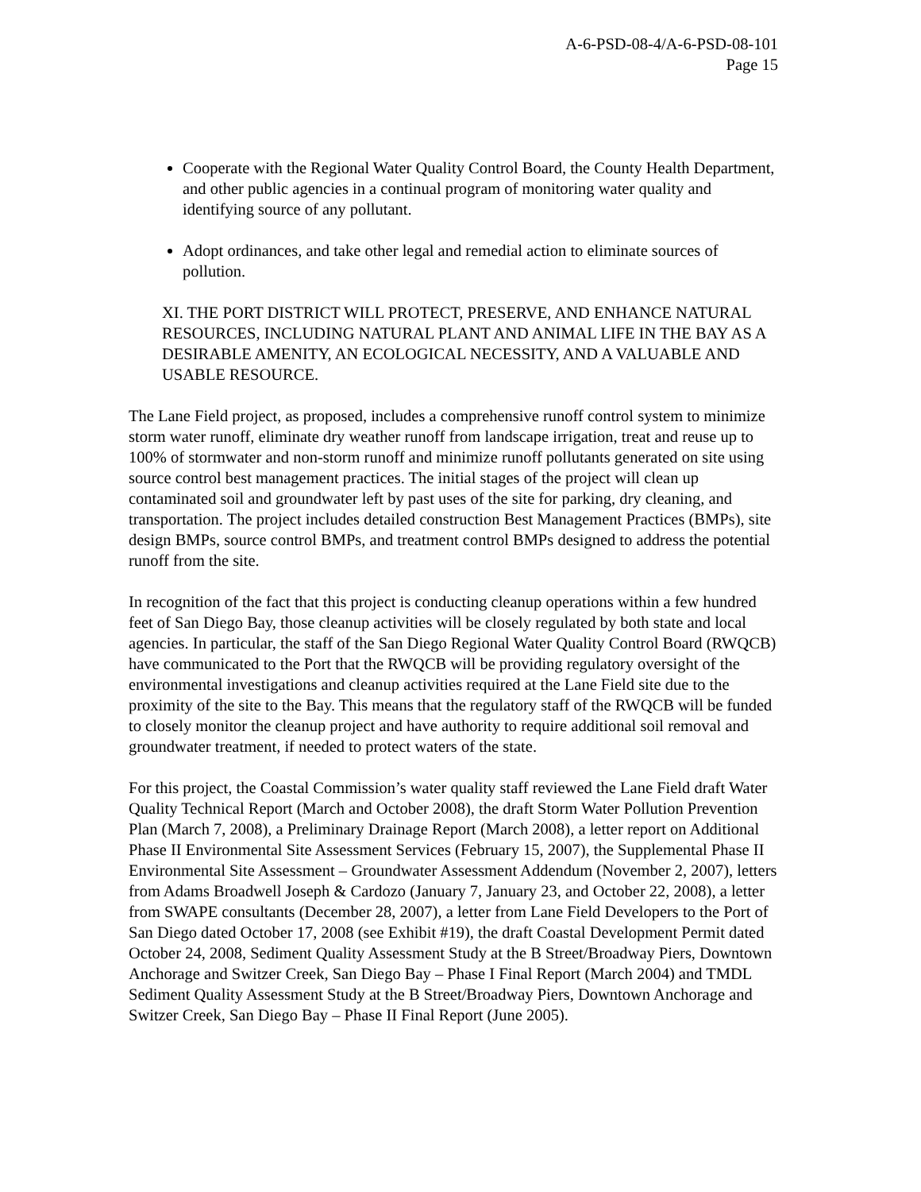A-6-PSD-08-4/A-6-PSD-08-101
Page 15
Cooperate with the Regional Water Quality Control Board, the County Health Department, and other public agencies in a continual program of monitoring water quality and identifying source of any pollutant.
Adopt ordinances, and take other legal and remedial action to eliminate sources of pollution.
XI. THE PORT DISTRICT WILL PROTECT, PRESERVE, AND ENHANCE NATURAL RESOURCES, INCLUDING NATURAL PLANT AND ANIMAL LIFE IN THE BAY AS A DESIRABLE AMENITY, AN ECOLOGICAL NECESSITY, AND A VALUABLE AND USABLE RESOURCE.
The Lane Field project, as proposed, includes a comprehensive runoff control system to minimize storm water runoff, eliminate dry weather runoff from landscape irrigation, treat and reuse up to 100% of stormwater and non-storm runoff and minimize runoff pollutants generated on site using source control best management practices. The initial stages of the project will clean up contaminated soil and groundwater left by past uses of the site for parking, dry cleaning, and transportation. The project includes detailed construction Best Management Practices (BMPs), site design BMPs, source control BMPs, and treatment control BMPs designed to address the potential runoff from the site.
In recognition of the fact that this project is conducting cleanup operations within a few hundred feet of San Diego Bay, those cleanup activities will be closely regulated by both state and local agencies. In particular, the staff of the San Diego Regional Water Quality Control Board (RWQCB) have communicated to the Port that the RWQCB will be providing regulatory oversight of the environmental investigations and cleanup activities required at the Lane Field site due to the proximity of the site to the Bay. This means that the regulatory staff of the RWQCB will be funded to closely monitor the cleanup project and have authority to require additional soil removal and groundwater treatment, if needed to protect waters of the state.
For this project, the Coastal Commission’s water quality staff reviewed the Lane Field draft Water Quality Technical Report (March and October 2008), the draft Storm Water Pollution Prevention Plan (March 7, 2008), a Preliminary Drainage Report (March 2008), a letter report on Additional Phase II Environmental Site Assessment Services (February 15, 2007), the Supplemental Phase II Environmental Site Assessment – Groundwater Assessment Addendum (November 2, 2007), letters from Adams Broadwell Joseph & Cardozo (January 7, January 23, and October 22, 2008), a letter from SWAPE consultants (December 28, 2007), a letter from Lane Field Developers to the Port of San Diego dated October 17, 2008 (see Exhibit #19), the draft Coastal Development Permit dated October 24, 2008, Sediment Quality Assessment Study at the B Street/Broadway Piers, Downtown Anchorage and Switzer Creek, San Diego Bay – Phase I Final Report (March 2004) and TMDL Sediment Quality Assessment Study at the B Street/Broadway Piers, Downtown Anchorage and Switzer Creek, San Diego Bay – Phase II Final Report (June 2005).